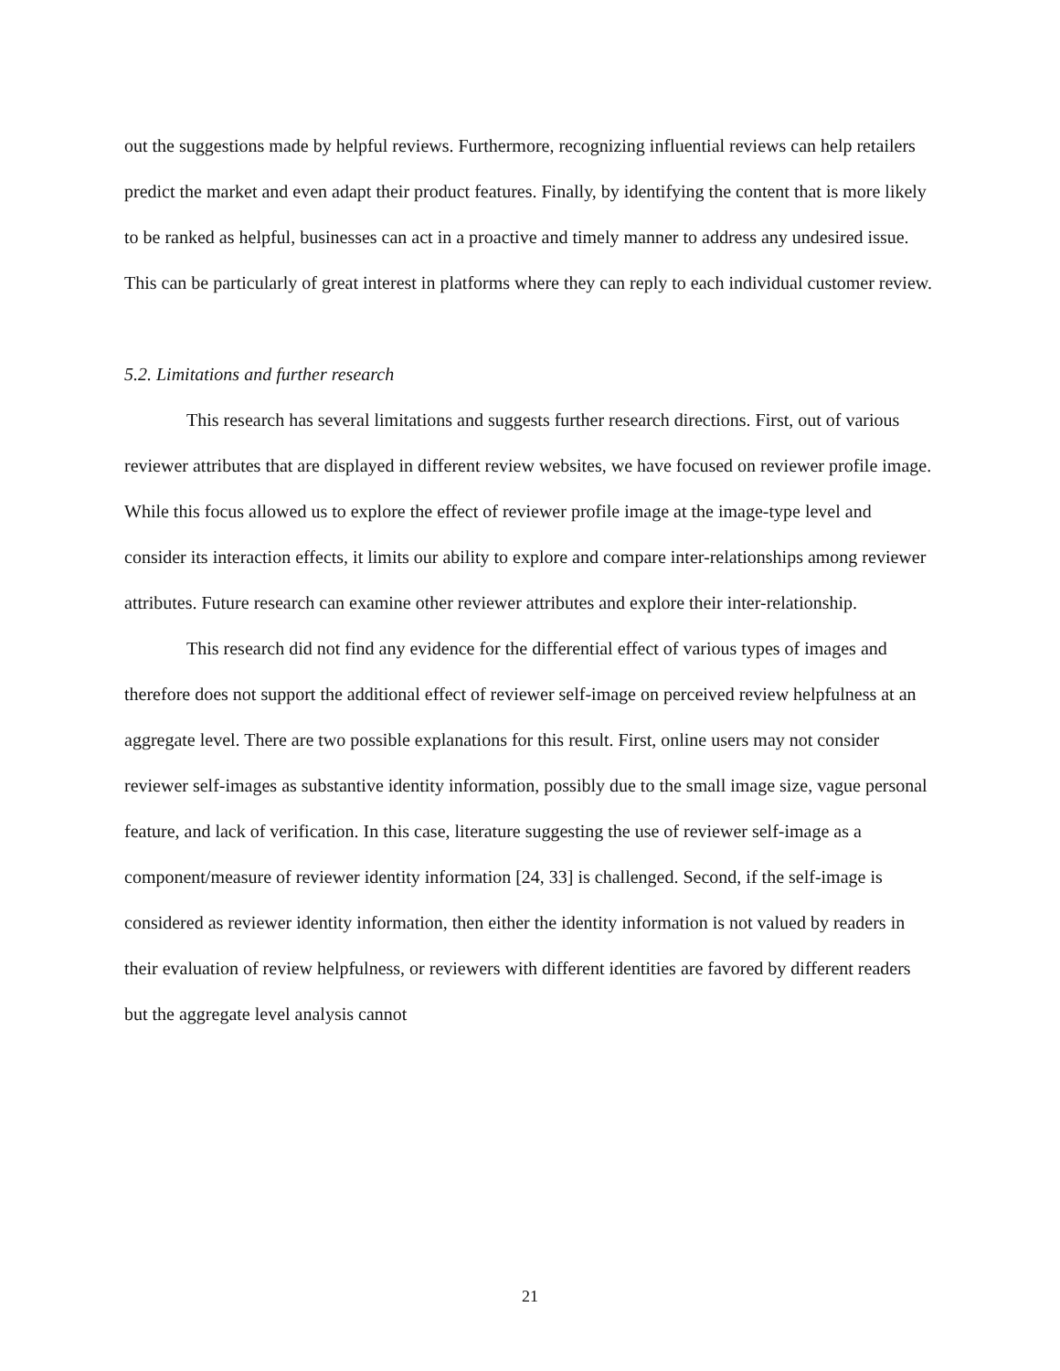out the suggestions made by helpful reviews. Furthermore, recognizing influential reviews can help retailers predict the market and even adapt their product features. Finally, by identifying the content that is more likely to be ranked as helpful, businesses can act in a proactive and timely manner to address any undesired issue. This can be particularly of great interest in platforms where they can reply to each individual customer review.
5.2. Limitations and further research
This research has several limitations and suggests further research directions. First, out of various reviewer attributes that are displayed in different review websites, we have focused on reviewer profile image. While this focus allowed us to explore the effect of reviewer profile image at the image-type level and consider its interaction effects, it limits our ability to explore and compare inter-relationships among reviewer attributes. Future research can examine other reviewer attributes and explore their inter-relationship.
This research did not find any evidence for the differential effect of various types of images and therefore does not support the additional effect of reviewer self-image on perceived review helpfulness at an aggregate level. There are two possible explanations for this result. First, online users may not consider reviewer self-images as substantive identity information, possibly due to the small image size, vague personal feature, and lack of verification. In this case, literature suggesting the use of reviewer self-image as a component/measure of reviewer identity information [24, 33] is challenged. Second, if the self-image is considered as reviewer identity information, then either the identity information is not valued by readers in their evaluation of review helpfulness, or reviewers with different identities are favored by different readers but the aggregate level analysis cannot
21